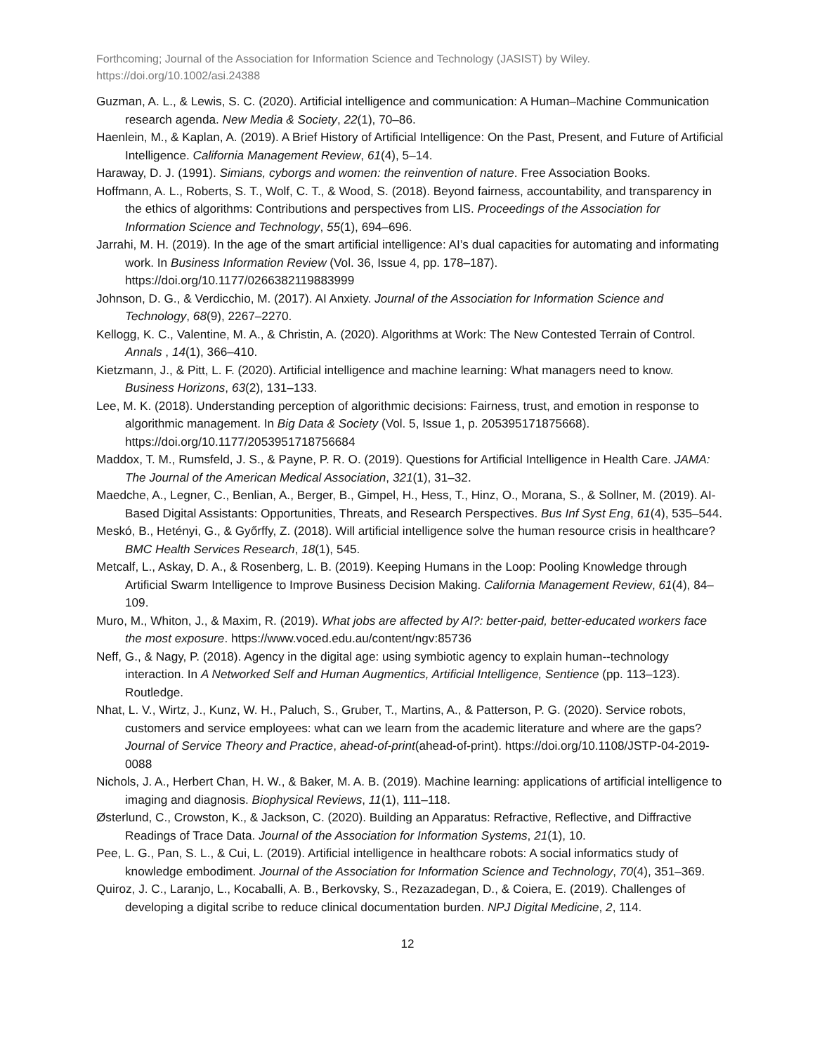Forthcoming; Journal of the Association for Information Science and Technology (JASIST) by Wiley.
https://doi.org/10.1002/asi.24388
Guzman, A. L., & Lewis, S. C. (2020). Artificial intelligence and communication: A Human–Machine Communication research agenda. New Media & Society, 22(1), 70–86.
Haenlein, M., & Kaplan, A. (2019). A Brief History of Artificial Intelligence: On the Past, Present, and Future of Artificial Intelligence. California Management Review, 61(4), 5–14.
Haraway, D. J. (1991). Simians, cyborgs and women: the reinvention of nature. Free Association Books.
Hoffmann, A. L., Roberts, S. T., Wolf, C. T., & Wood, S. (2018). Beyond fairness, accountability, and transparency in the ethics of algorithms: Contributions and perspectives from LIS. Proceedings of the Association for Information Science and Technology, 55(1), 694–696.
Jarrahi, M. H. (2019). In the age of the smart artificial intelligence: AI’s dual capacities for automating and informating work. In Business Information Review (Vol. 36, Issue 4, pp. 178–187). https://doi.org/10.1177/0266382119883999
Johnson, D. G., & Verdicchio, M. (2017). AI Anxiety. Journal of the Association for Information Science and Technology, 68(9), 2267–2270.
Kellogg, K. C., Valentine, M. A., & Christin, A. (2020). Algorithms at Work: The New Contested Terrain of Control. Annals , 14(1), 366–410.
Kietzmann, J., & Pitt, L. F. (2020). Artificial intelligence and machine learning: What managers need to know. Business Horizons, 63(2), 131–133.
Lee, M. K. (2018). Understanding perception of algorithmic decisions: Fairness, trust, and emotion in response to algorithmic management. In Big Data & Society (Vol. 5, Issue 1, p. 205395171875668). https://doi.org/10.1177/2053951718756684
Maddox, T. M., Rumsfeld, J. S., & Payne, P. R. O. (2019). Questions for Artificial Intelligence in Health Care. JAMA: The Journal of the American Medical Association, 321(1), 31–32.
Maedche, A., Legner, C., Benlian, A., Berger, B., Gimpel, H., Hess, T., Hinz, O., Morana, S., & Sollner, M. (2019). AI-Based Digital Assistants: Opportunities, Threats, and Research Perspectives. Bus Inf Syst Eng, 61(4), 535–544.
Meskó, B., Hetényi, G., & Győrffy, Z. (2018). Will artificial intelligence solve the human resource crisis in healthcare? BMC Health Services Research, 18(1), 545.
Metcalf, L., Askay, D. A., & Rosenberg, L. B. (2019). Keeping Humans in the Loop: Pooling Knowledge through Artificial Swarm Intelligence to Improve Business Decision Making. California Management Review, 61(4), 84–109.
Muro, M., Whiton, J., & Maxim, R. (2019). What jobs are affected by AI?: better-paid, better-educated workers face the most exposure. https://www.voced.edu.au/content/ngv:85736
Neff, G., & Nagy, P. (2018). Agency in the digital age: using symbiotic agency to explain human--technology interaction. In A Networked Self and Human Augmentics, Artificial Intelligence, Sentience (pp. 113–123). Routledge.
Nhat, L. V., Wirtz, J., Kunz, W. H., Paluch, S., Gruber, T., Martins, A., & Patterson, P. G. (2020). Service robots, customers and service employees: what can we learn from the academic literature and where are the gaps? Journal of Service Theory and Practice, ahead-of-print(ahead-of-print). https://doi.org/10.1108/JSTP-04-2019-0088
Nichols, J. A., Herbert Chan, H. W., & Baker, M. A. B. (2019). Machine learning: applications of artificial intelligence to imaging and diagnosis. Biophysical Reviews, 11(1), 111–118.
Østerlund, C., Crowston, K., & Jackson, C. (2020). Building an Apparatus: Refractive, Reflective, and Diffractive Readings of Trace Data. Journal of the Association for Information Systems, 21(1), 10.
Pee, L. G., Pan, S. L., & Cui, L. (2019). Artificial intelligence in healthcare robots: A social informatics study of knowledge embodiment. Journal of the Association for Information Science and Technology, 70(4), 351–369.
Quiroz, J. C., Laranjo, L., Kocaballi, A. B., Berkovsky, S., Rezazadegan, D., & Coiera, E. (2019). Challenges of developing a digital scribe to reduce clinical documentation burden. NPJ Digital Medicine, 2, 114.
12